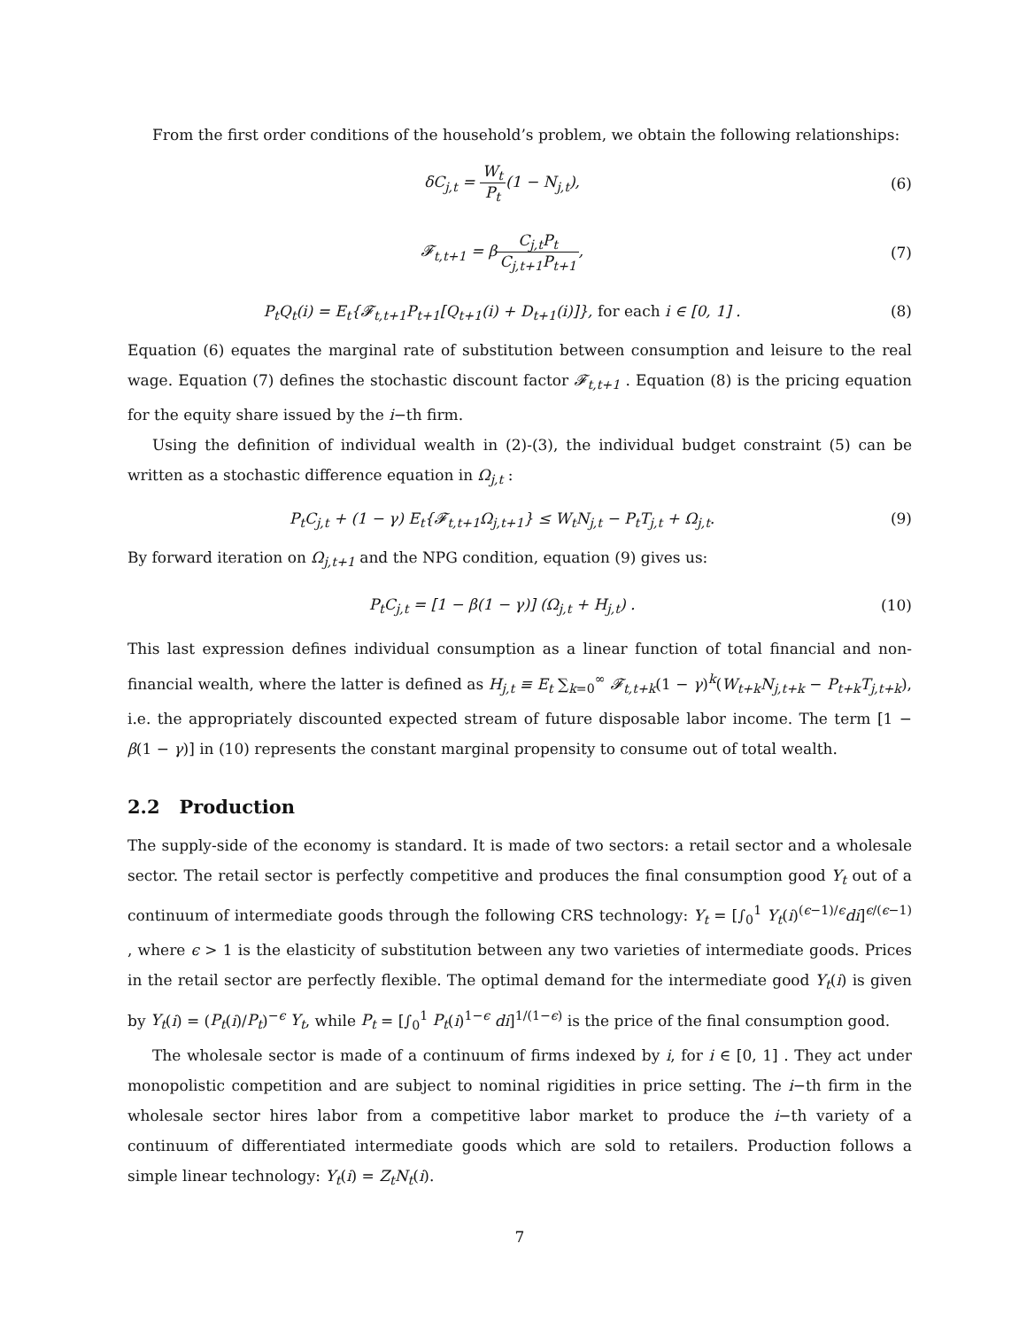From the first order conditions of the household’s problem, we obtain the following relationships:
δC<sub>j,t</sub> = W<sub>t</sub> P<sub>t</sub>(1 − N<sub>j,t</sub>), (6)
𝓕<sub>t,t+1</sub> = βC<sub>j,t</sub>P<sub>t</sub> C<sub>j,t+1</sub>P<sub>t+1</sub>, (7)
P<sub>t</sub>Q<sub>t</sub>(i) = E<sub>t</sub>{𝓕<sub>t,t+1</sub>P<sub>t+1</sub>[Q<sub>t+1</sub>(i) + D<sub>t+1</sub>(i)]}, for each i ∈ [0, 1] .
(8)
Equation (6) equates the marginal rate of substitution between consumption and leisure to the real wage. Equation (7) defines the stochastic discount factor 𝓕<sub>t,t+1</sub> . Equation (8) is the pricing equation for the equity share issued by the i−th firm.
Using the definition of individual wealth in (2)-(3), the individual budget constraint (5) can be written as a stochastic difference equation in Ω<sub>j,t</sub> :
P<sub>t</sub>C<sub>j,t</sub> + (1 − γ) E<sub>t</sub>{𝓕<sub>t,t+1</sub>Ω<sub>j,t+1</sub>} ≤ W<sub>t</sub>N<sub>j,t</sub> − P<sub>t</sub>T<sub>j,t</sub> + Ω<sub>j,t</sub>.
(9)
By forward iteration on Ω<sub>j,t+1</sub> and the NPG condition, equation (9) gives us:
P<sub>t</sub>C<sub>j,t</sub> = [1 − β(1 − γ)] (Ω<sub>j,t</sub> + H<sub>j,t</sub>) .
(10)
This last expression defines individual consumption as a linear function of total financial and non-financial wealth, where the latter is defined as H<sub>j,t</sub> ≡ E<sub>t</sub> ∑<sub>k=0</sub><sup>∞</sup> 𝓕<sub>t,t+k</sub>(1 − γ)<sup>k</sup>(W<sub>t+k</sub>N<sub>j,t+k</sub> − P<sub>t+k</sub>T<sub>j,t+k</sub>), i.e. the appropriately discounted expected stream of future disposable labor income. The term [1 − β(1 − γ)] in (10) represents the constant marginal propensity to consume out of total wealth.
2.2 Production
The supply-side of the economy is standard. It is made of two sectors: a retail sector and a wholesale sector. The retail sector is perfectly competitive and produces the final consumption good Y<sub>t</sub> out of a continuum of intermediate goods through the following CRS technology: Y<sub>t</sub> = [∫<sub>0</sub><sup>1</sup> Y<sub>t</sub>(i)<sup>(ϵ−1)/ϵ</sup>di]<sup>ϵ/(ϵ−1)</sup> , where ϵ > 1 is the elasticity of substitution between any two varieties of intermediate goods. Prices in the retail sector are perfectly flexible. The optimal demand for the intermediate good Y<sub>t</sub>(i) is given by Y<sub>t</sub>(i) = (P<sub>t</sub>(i)/P<sub>t</sub>)<sup>−ϵ</sup> Y<sub>t</sub>, while P<sub>t</sub> = [∫<sub>0</sub><sup>1</sup> P<sub>t</sub>(i)<sup>1−ϵ</sup> di]<sup>1/(1−ϵ)</sup> is the price of the final consumption good.
The wholesale sector is made of a continuum of firms indexed by i, for i ∈ [0, 1] . They act under monopolistic competition and are subject to nominal rigidities in price setting. The i−th firm in the wholesale sector hires labor from a competitive labor market to produce the i−th variety of a continuum of differentiated intermediate goods which are sold to retailers. Production follows a simple linear technology: Y<sub>t</sub>(i) = Z<sub>t</sub>N<sub>t</sub>(i).
7